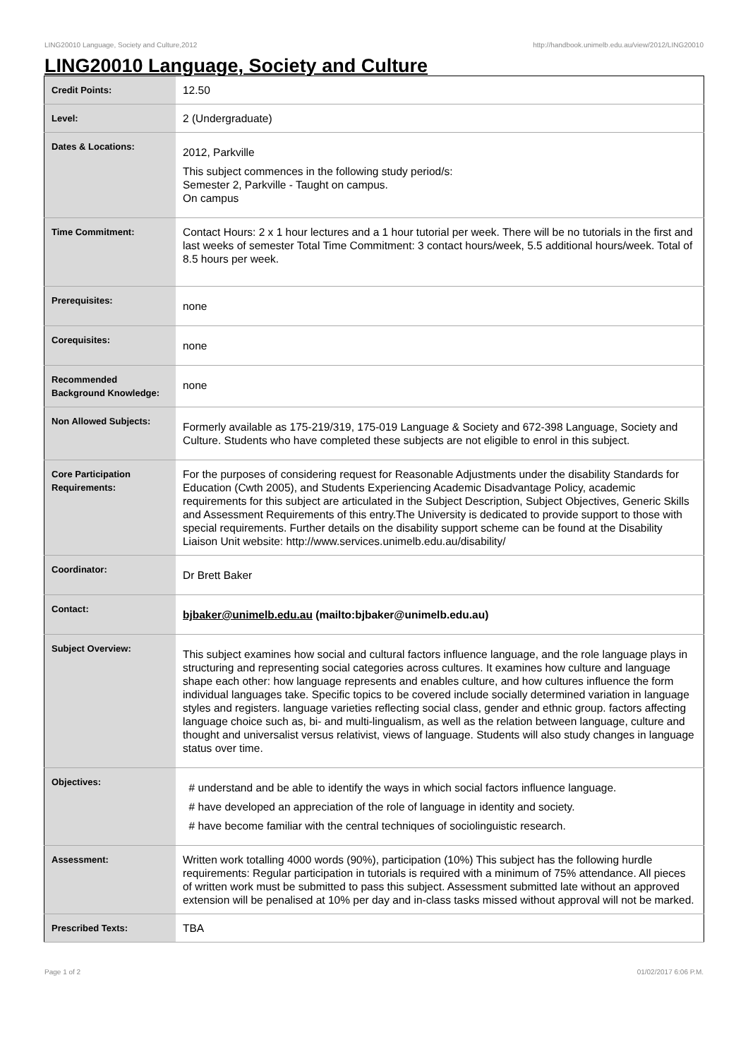LING20010 Language, Society and Culture,2012 http://handbook.unimelb.edu.au/view/2012/LING20010
LING20010 Language, Society and Culture
| Credit Points: | 12.50 |
| Level: | 2 (Undergraduate) |
| Dates & Locations: | 2012, Parkville This subject commences in the following study period/s: Semester 2, Parkville - Taught on campus. On campus |
| Time Commitment: | Contact Hours: 2 x 1 hour lectures and a 1 hour tutorial per week. There will be no tutorials in the first and last weeks of semester Total Time Commitment: 3 contact hours/week, 5.5 additional hours/week. Total of 8.5 hours per week. |
| Prerequisites: | none |
| Corequisites: | none |
| Recommended Background Knowledge: | none |
| Non Allowed Subjects: | Formerly available as 175-219/319, 175-019 Language & Society and 672-398 Language, Society and Culture. Students who have completed these subjects are not eligible to enrol in this subject. |
| Core Participation Requirements: | For the purposes of considering request for Reasonable Adjustments under the disability Standards for Education (Cwth 2005), and Students Experiencing Academic Disadvantage Policy, academic requirements for this subject are articulated in the Subject Description, Subject Objectives, Generic Skills and Assessment Requirements of this entry.The University is dedicated to provide support to those with special requirements. Further details on the disability support scheme can be found at the Disability Liaison Unit website: http://www.services.unimelb.edu.au/disability/ |
| Coordinator: | Dr Brett Baker |
| Contact: | bjbaker@unimelb.edu.au (mailto:bjbaker@unimelb.edu.au) |
| Subject Overview: | This subject examines how social and cultural factors influence language, and the role language plays in structuring and representing social categories across cultures. It examines how culture and language shape each other: how language represents and enables culture, and how cultures influence the form individual languages take. Specific topics to be covered include socially determined variation in language styles and registers. language varieties reflecting social class, gender and ethnic group. factors affecting language choice such as, bi- and multi-lingualism, as well as the relation between language, culture and thought and universalist versus relativist, views of language. Students will also study changes in language status over time. |
| Objectives: | # understand and be able to identify the ways in which social factors influence language. # have developed an appreciation of the role of language in identity and society. # have become familiar with the central techniques of sociolinguistic research. |
| Assessment: | Written work totalling 4000 words (90%), participation (10%) This subject has the following hurdle requirements: Regular participation in tutorials is required with a minimum of 75% attendance. All pieces of written work must be submitted to pass this subject. Assessment submitted late without an approved extension will be penalised at 10% per day and in-class tasks missed without approval will not be marked. |
| Prescribed Texts: | TBA |
Page 1 of 2 01/02/2017 6:06 P.M.